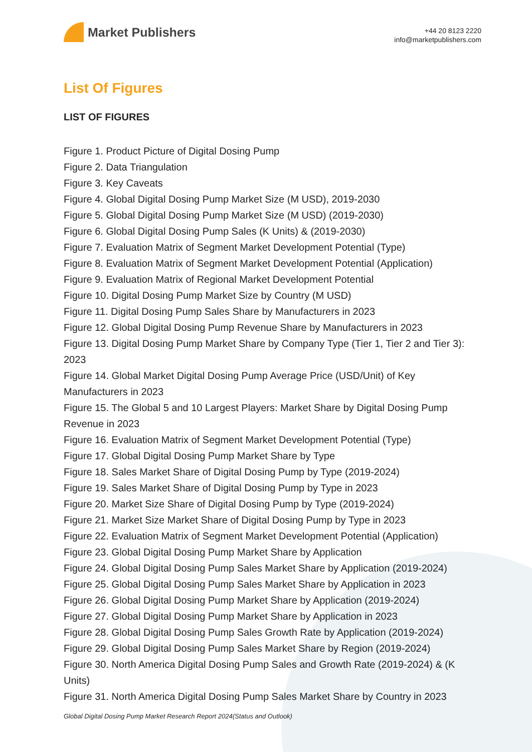Market Publishers
+44 20 8123 2220
info@marketpublishers.com
List Of Figures
LIST OF FIGURES
Figure 1. Product Picture of Digital Dosing Pump
Figure 2. Data Triangulation
Figure 3. Key Caveats
Figure 4. Global Digital Dosing Pump Market Size (M USD), 2019-2030
Figure 5. Global Digital Dosing Pump Market Size (M USD) (2019-2030)
Figure 6. Global Digital Dosing Pump Sales (K Units) & (2019-2030)
Figure 7. Evaluation Matrix of Segment Market Development Potential (Type)
Figure 8. Evaluation Matrix of Segment Market Development Potential (Application)
Figure 9. Evaluation Matrix of Regional Market Development Potential
Figure 10. Digital Dosing Pump Market Size by Country (M USD)
Figure 11. Digital Dosing Pump Sales Share by Manufacturers in 2023
Figure 12. Global Digital Dosing Pump Revenue Share by Manufacturers in 2023
Figure 13. Digital Dosing Pump Market Share by Company Type (Tier 1, Tier 2 and Tier 3): 2023
Figure 14. Global Market Digital Dosing Pump Average Price (USD/Unit) of Key Manufacturers in 2023
Figure 15. The Global 5 and 10 Largest Players: Market Share by Digital Dosing Pump Revenue in 2023
Figure 16. Evaluation Matrix of Segment Market Development Potential (Type)
Figure 17. Global Digital Dosing Pump Market Share by Type
Figure 18. Sales Market Share of Digital Dosing Pump by Type (2019-2024)
Figure 19. Sales Market Share of Digital Dosing Pump by Type in 2023
Figure 20. Market Size Share of Digital Dosing Pump by Type (2019-2024)
Figure 21. Market Size Market Share of Digital Dosing Pump by Type in 2023
Figure 22. Evaluation Matrix of Segment Market Development Potential (Application)
Figure 23. Global Digital Dosing Pump Market Share by Application
Figure 24. Global Digital Dosing Pump Sales Market Share by Application (2019-2024)
Figure 25. Global Digital Dosing Pump Sales Market Share by Application in 2023
Figure 26. Global Digital Dosing Pump Market Share by Application (2019-2024)
Figure 27. Global Digital Dosing Pump Market Share by Application in 2023
Figure 28. Global Digital Dosing Pump Sales Growth Rate by Application (2019-2024)
Figure 29. Global Digital Dosing Pump Sales Market Share by Region (2019-2024)
Figure 30. North America Digital Dosing Pump Sales and Growth Rate (2019-2024) & (K Units)
Figure 31. North America Digital Dosing Pump Sales Market Share by Country in 2023
Global Digital Dosing Pump Market Research Report 2024(Status and Outlook)